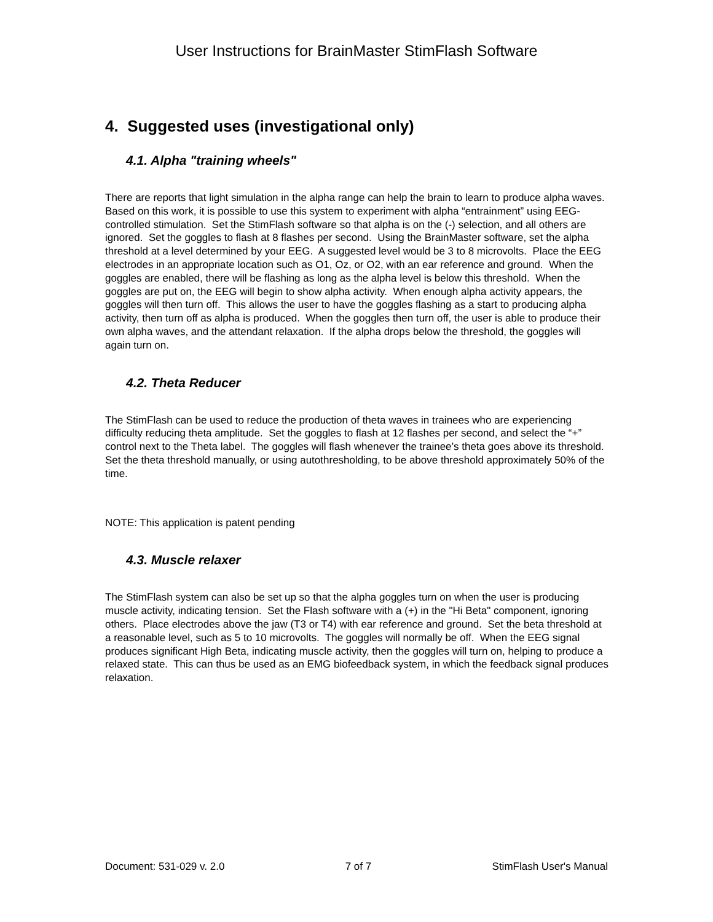User Instructions for BrainMaster StimFlash Software
4. Suggested uses (investigational only)
4.1. Alpha "training wheels"
There are reports that light simulation in the alpha range can help the brain to learn to produce alpha waves. Based on this work, it is possible to use this system to experiment with alpha “entrainment” using EEG-controlled stimulation. Set the StimFlash software so that alpha is on the (-) selection, and all others are ignored. Set the goggles to flash at 8 flashes per second. Using the BrainMaster software, set the alpha threshold at a level determined by your EEG. A suggested level would be 3 to 8 microvolts. Place the EEG electrodes in an appropriate location such as O1, Oz, or O2, with an ear reference and ground. When the goggles are enabled, there will be flashing as long as the alpha level is below this threshold. When the goggles are put on, the EEG will begin to show alpha activity. When enough alpha activity appears, the goggles will then turn off. This allows the user to have the goggles flashing as a start to producing alpha activity, then turn off as alpha is produced. When the goggles then turn off, the user is able to produce their own alpha waves, and the attendant relaxation. If the alpha drops below the threshold, the goggles will again turn on.
4.2. Theta Reducer
The StimFlash can be used to reduce the production of theta waves in trainees who are experiencing difficulty reducing theta amplitude. Set the goggles to flash at 12 flashes per second, and select the “+” control next to the Theta label. The goggles will flash whenever the trainee’s theta goes above its threshold. Set the theta threshold manually, or using autothresholding, to be above threshold approximately 50% of the time.
NOTE: This application is patent pending
4.3. Muscle relaxer
The StimFlash system can also be set up so that the alpha goggles turn on when the user is producing muscle activity, indicating tension. Set the Flash software with a (+) in the "Hi Beta" component, ignoring others. Place electrodes above the jaw (T3 or T4) with ear reference and ground. Set the beta threshold at a reasonable level, such as 5 to 10 microvolts. The goggles will normally be off. When the EEG signal produces significant High Beta, indicating muscle activity, then the goggles will turn on, helping to produce a relaxed state. This can thus be used as an EMG biofeedback system, in which the feedback signal produces relaxation.
Document: 531-029 v. 2.0 7 of 7 StimFlash User's Manual